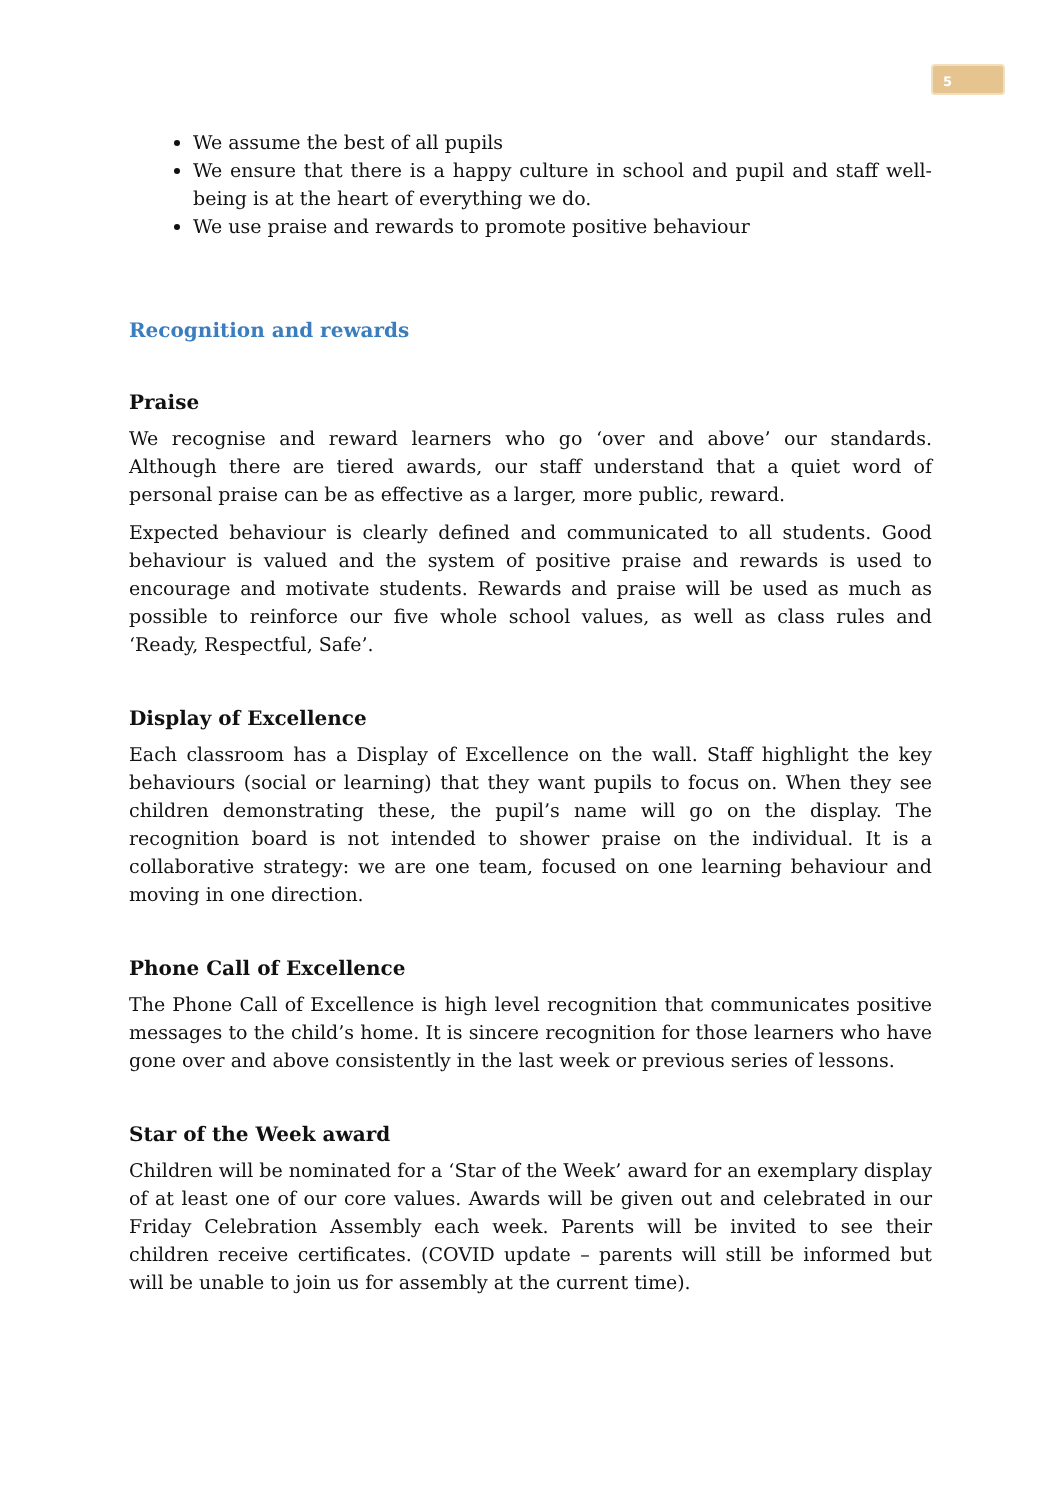5
We assume the best of all pupils
We ensure that there is a happy culture in school and pupil and staff well-being is at the heart of everything we do.
We use praise and rewards to promote positive behaviour
Recognition and rewards
Praise
We recognise and reward learners who go ‘over and above’ our standards. Although there are tiered awards, our staff understand that a quiet word of personal praise can be as effective as a larger, more public, reward.
Expected behaviour is clearly defined and communicated to all students. Good behaviour is valued and the system of positive praise and rewards is used to encourage and motivate students. Rewards and praise will be used as much as possible to reinforce our five whole school values, as well as class rules and ‘Ready, Respectful, Safe’.
Display of Excellence
Each classroom has a Display of Excellence on the wall. Staff highlight the key behaviours (social or learning) that they want pupils to focus on. When they see children demonstrating these, the pupil’s name will go on the display. The recognition board is not intended to shower praise on the individual. It is a collaborative strategy: we are one team, focused on one learning behaviour and moving in one direction.
Phone Call of Excellence
The Phone Call of Excellence is high level recognition that communicates positive messages to the child’s home. It is sincere recognition for those learners who have gone over and above consistently in the last week or previous series of lessons.
Star of the Week award
Children will be nominated for a ‘Star of the Week’ award for an exemplary display of at least one of our core values. Awards will be given out and celebrated in our Friday Celebration Assembly each week. Parents will be invited to see their children receive certificates. (COVID update – parents will still be informed but will be unable to join us for assembly at the current time).